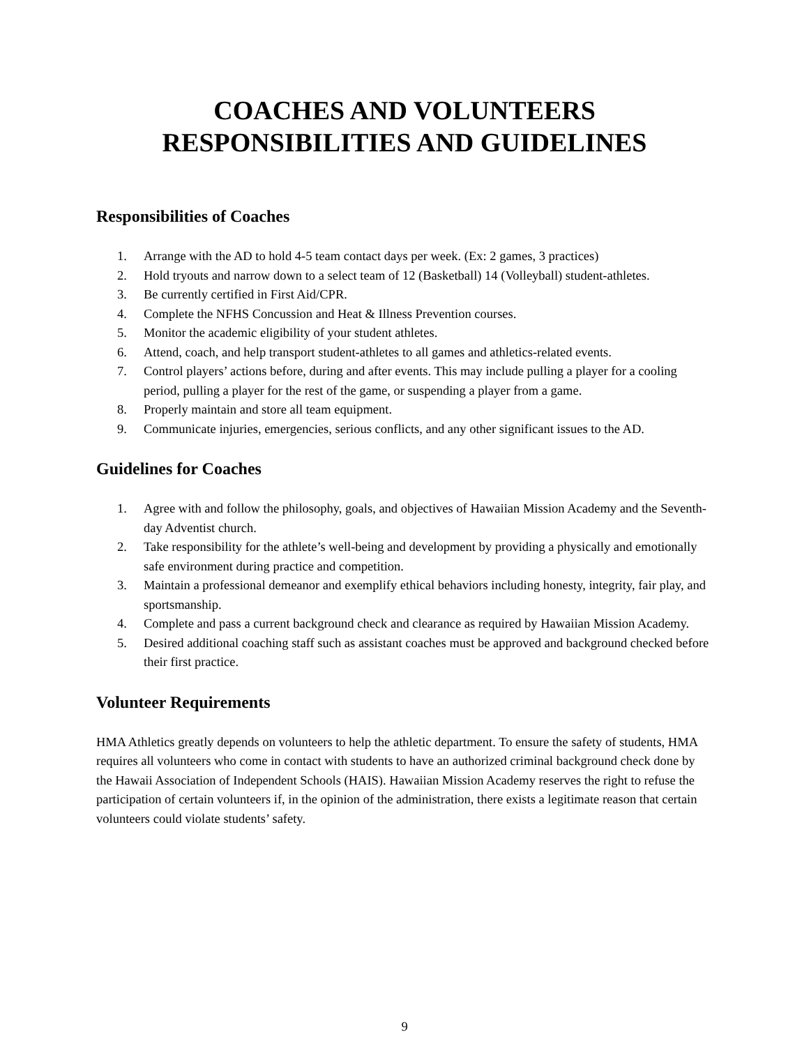COACHES AND VOLUNTEERS
RESPONSIBILITIES AND GUIDELINES
Responsibilities of Coaches
1. Arrange with the AD to hold 4-5 team contact days per week. (Ex: 2 games, 3 practices)
2. Hold tryouts and narrow down to a select team of 12 (Basketball) 14 (Volleyball) student-athletes.
3. Be currently certified in First Aid/CPR.
4. Complete the NFHS Concussion and Heat & Illness Prevention courses.
5. Monitor the academic eligibility of your student athletes.
6. Attend, coach, and help transport student-athletes to all games and athletics-related events.
7. Control players’ actions before, during and after events. This may include pulling a player for a cooling period, pulling a player for the rest of the game, or suspending a player from a game.
8. Properly maintain and store all team equipment.
9. Communicate injuries, emergencies, serious conflicts, and any other significant issues to the AD.
Guidelines for Coaches
1. Agree with and follow the philosophy, goals, and objectives of Hawaiian Mission Academy and the Seventh-day Adventist church.
2. Take responsibility for the athlete’s well-being and development by providing a physically and emotionally safe environment during practice and competition.
3. Maintain a professional demeanor and exemplify ethical behaviors including honesty, integrity, fair play, and sportsmanship.
4. Complete and pass a current background check and clearance as required by Hawaiian Mission Academy.
5. Desired additional coaching staff such as assistant coaches must be approved and background checked before their first practice.
Volunteer Requirements
HMA Athletics greatly depends on volunteers to help the athletic department. To ensure the safety of students, HMA requires all volunteers who come in contact with students to have an authorized criminal background check done by the Hawaii Association of Independent Schools (HAIS). Hawaiian Mission Academy reserves the right to refuse the participation of certain volunteers if, in the opinion of the administration, there exists a legitimate reason that certain volunteers could violate students’ safety.
9